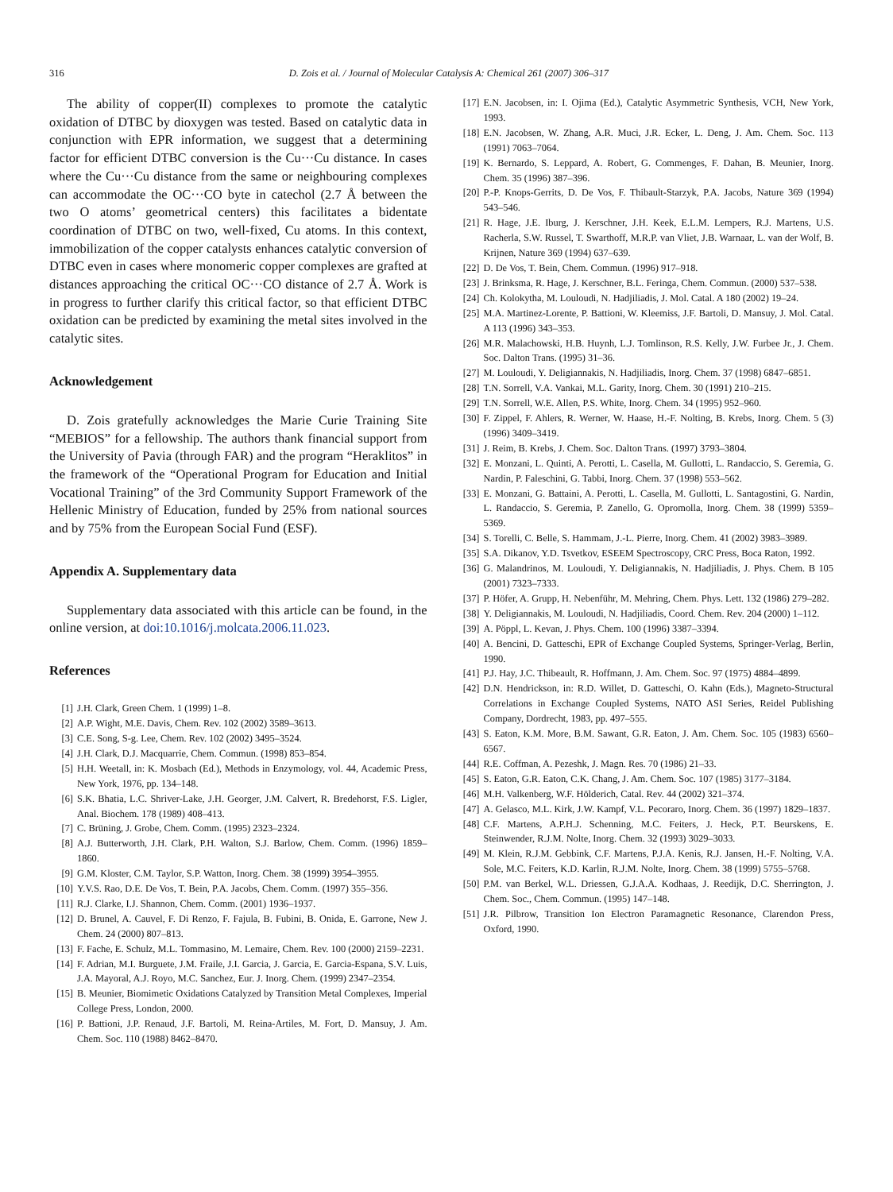316 D. Zois et al. / Journal of Molecular Catalysis A: Chemical 261 (2007) 306–317
The ability of copper(II) complexes to promote the catalytic oxidation of DTBC by dioxygen was tested. Based on catalytic data in conjunction with EPR information, we suggest that a determining factor for efficient DTBC conversion is the Cu···Cu distance. In cases where the Cu···Cu distance from the same or neighbouring complexes can accommodate the OC···CO byte in catechol (2.7 Å between the two O atoms’ geometrical centers) this facilitates a bidentate coordination of DTBC on two, well-fixed, Cu atoms. In this context, immobilization of the copper catalysts enhances catalytic conversion of DTBC even in cases where monomeric copper complexes are grafted at distances approaching the critical OC···CO distance of 2.7 Å. Work is in progress to further clarify this critical factor, so that efficient DTBC oxidation can be predicted by examining the metal sites involved in the catalytic sites.
Acknowledgement
D. Zois gratefully acknowledges the Marie Curie Training Site “MEBIOS” for a fellowship. The authors thank financial support from the University of Pavia (through FAR) and the program “Heraklitos” in the framework of the “Operational Program for Education and Initial Vocational Training” of the 3rd Community Support Framework of the Hellenic Ministry of Education, funded by 25% from national sources and by 75% from the European Social Fund (ESF).
Appendix A. Supplementary data
Supplementary data associated with this article can be found, in the online version, at doi:10.1016/j.molcata.2006.11.023.
References
[1] J.H. Clark, Green Chem. 1 (1999) 1–8.
[2] A.P. Wight, M.E. Davis, Chem. Rev. 102 (2002) 3589–3613.
[3] C.E. Song, S-g. Lee, Chem. Rev. 102 (2002) 3495–3524.
[4] J.H. Clark, D.J. Macquarrie, Chem. Commun. (1998) 853–854.
[5] H.H. Weetall, in: K. Mosbach (Ed.), Methods in Enzymology, vol. 44, Academic Press, New York, 1976, pp. 134–148.
[6] S.K. Bhatia, L.C. Shriver-Lake, J.H. Georger, J.M. Calvert, R. Bredehorst, F.S. Ligler, Anal. Biochem. 178 (1989) 408–413.
[7] C. Brüning, J. Grobe, Chem. Comm. (1995) 2323–2324.
[8] A.J. Butterworth, J.H. Clark, P.H. Walton, S.J. Barlow, Chem. Comm. (1996) 1859–1860.
[9] G.M. Kloster, C.M. Taylor, S.P. Watton, Inorg. Chem. 38 (1999) 3954–3955.
[10] Y.V.S. Rao, D.E. De Vos, T. Bein, P.A. Jacobs, Chem. Comm. (1997) 355–356.
[11] R.J. Clarke, I.J. Shannon, Chem. Comm. (2001) 1936–1937.
[12] D. Brunel, A. Cauvel, F. Di Renzo, F. Fajula, B. Fubini, B. Onida, E. Garrone, New J. Chem. 24 (2000) 807–813.
[13] F. Fache, E. Schulz, M.L. Tommasino, M. Lemaire, Chem. Rev. 100 (2000) 2159–2231.
[14] F. Adrian, M.I. Burguete, J.M. Fraile, J.I. Garcia, J. Garcia, E. Garcia-Espana, S.V. Luis, J.A. Mayoral, A.J. Royo, M.C. Sanchez, Eur. J. Inorg. Chem. (1999) 2347–2354.
[15] B. Meunier, Biomimetic Oxidations Catalyzed by Transition Metal Complexes, Imperial College Press, London, 2000.
[16] P. Battioni, J.P. Renaud, J.F. Bartoli, M. Reina-Artiles, M. Fort, D. Mansuy, J. Am. Chem. Soc. 110 (1988) 8462–8470.
[17] E.N. Jacobsen, in: I. Ojima (Ed.), Catalytic Asymmetric Synthesis, VCH, New York, 1993.
[18] E.N. Jacobsen, W. Zhang, A.R. Muci, J.R. Ecker, L. Deng, J. Am. Chem. Soc. 113 (1991) 7063–7064.
[19] K. Bernardo, S. Leppard, A. Robert, G. Commenges, F. Dahan, B. Meunier, Inorg. Chem. 35 (1996) 387–396.
[20] P.-P. Knops-Gerrits, D. De Vos, F. Thibault-Starzyk, P.A. Jacobs, Nature 369 (1994) 543–546.
[21] R. Hage, J.E. Iburg, J. Kerschner, J.H. Keek, E.L.M. Lempers, R.J. Martens, U.S. Racherla, S.W. Russel, T. Swarthoff, M.R.P. van Vliet, J.B. Warnaar, L. van der Wolf, B. Krijnen, Nature 369 (1994) 637–639.
[22] D. De Vos, T. Bein, Chem. Commun. (1996) 917–918.
[23] J. Brinksma, R. Hage, J. Kerschner, B.L. Feringa, Chem. Commun. (2000) 537–538.
[24] Ch. Kolokytha, M. Louloudi, N. Hadjiliadis, J. Mol. Catal. A 180 (2002) 19–24.
[25] M.A. Martinez-Lorente, P. Battioni, W. Kleemiss, J.F. Bartoli, D. Mansuy, J. Mol. Catal. A 113 (1996) 343–353.
[26] M.R. Malachowski, H.B. Huynh, L.J. Tomlinson, R.S. Kelly, J.W. Furbee Jr., J. Chem. Soc. Dalton Trans. (1995) 31–36.
[27] M. Louloudi, Y. Deligiannakis, N. Hadjiliadis, Inorg. Chem. 37 (1998) 6847–6851.
[28] T.N. Sorrell, V.A. Vankai, M.L. Garity, Inorg. Chem. 30 (1991) 210–215.
[29] T.N. Sorrell, W.E. Allen, P.S. White, Inorg. Chem. 34 (1995) 952–960.
[30] F. Zippel, F. Ahlers, R. Werner, W. Haase, H.-F. Nolting, B. Krebs, Inorg. Chem. 5 (3) (1996) 3409–3419.
[31] J. Reim, B. Krebs, J. Chem. Soc. Dalton Trans. (1997) 3793–3804.
[32] E. Monzani, L. Quinti, A. Perotti, L. Casella, M. Gullotti, L. Randaccio, S. Geremia, G. Nardin, P. Faleschini, G. Tabbi, Inorg. Chem. 37 (1998) 553–562.
[33] E. Monzani, G. Battaini, A. Perotti, L. Casella, M. Gullotti, L. Santagostini, G. Nardin, L. Randaccio, S. Geremia, P. Zanello, G. Opromolla, Inorg. Chem. 38 (1999) 5359–5369.
[34] S. Torelli, C. Belle, S. Hammam, J.-L. Pierre, Inorg. Chem. 41 (2002) 3983–3989.
[35] S.A. Dikanov, Y.D. Tsvetkov, ESEEM Spectroscopy, CRC Press, Boca Raton, 1992.
[36] G. Malandrinos, M. Louloudi, Y. Deligiannakis, N. Hadjiliadis, J. Phys. Chem. B 105 (2001) 7323–7333.
[37] P. Höfer, A. Grupp, H. Nebenführ, M. Mehring, Chem. Phys. Lett. 132 (1986) 279–282.
[38] Y. Deligiannakis, M. Louloudi, N. Hadjiliadis, Coord. Chem. Rev. 204 (2000) 1–112.
[39] A. Pöppl, L. Kevan, J. Phys. Chem. 100 (1996) 3387–3394.
[40] A. Bencini, D. Gatteschi, EPR of Exchange Coupled Systems, Springer-Verlag, Berlin, 1990.
[41] P.J. Hay, J.C. Thibeault, R. Hoffmann, J. Am. Chem. Soc. 97 (1975) 4884–4899.
[42] D.N. Hendrickson, in: R.D. Willet, D. Gatteschi, O. Kahn (Eds.), Magneto-Structural Correlations in Exchange Coupled Systems, NATO ASI Series, Reidel Publishing Company, Dordrecht, 1983, pp. 497–555.
[43] S. Eaton, K.M. More, B.M. Sawant, G.R. Eaton, J. Am. Chem. Soc. 105 (1983) 6560–6567.
[44] R.E. Coffman, A. Pezeshk, J. Magn. Res. 70 (1986) 21–33.
[45] S. Eaton, G.R. Eaton, C.K. Chang, J. Am. Chem. Soc. 107 (1985) 3177–3184.
[46] M.H. Valkenberg, W.F. Hölderich, Catal. Rev. 44 (2002) 321–374.
[47] A. Gelasco, M.L. Kirk, J.W. Kampf, V.L. Pecoraro, Inorg. Chem. 36 (1997) 1829–1837.
[48] C.F. Martens, A.P.H.J. Schenning, M.C. Feiters, J. Heck, P.T. Beurskens, E. Steinwender, R.J.M. Nolte, Inorg. Chem. 32 (1993) 3029–3033.
[49] M. Klein, R.J.M. Gebbink, C.F. Martens, P.J.A. Kenis, R.J. Jansen, H.-F. Nolting, V.A. Sole, M.C. Feiters, K.D. Karlin, R.J.M. Nolte, Inorg. Chem. 38 (1999) 5755–5768.
[50] P.M. van Berkel, W.L. Driessen, G.J.A.A. Kodhaas, J. Reedijk, D.C. Sherrington, J. Chem. Soc., Chem. Commun. (1995) 147–148.
[51] J.R. Pilbrow, Transition Ion Electron Paramagnetic Resonance, Clarendon Press, Oxford, 1990.